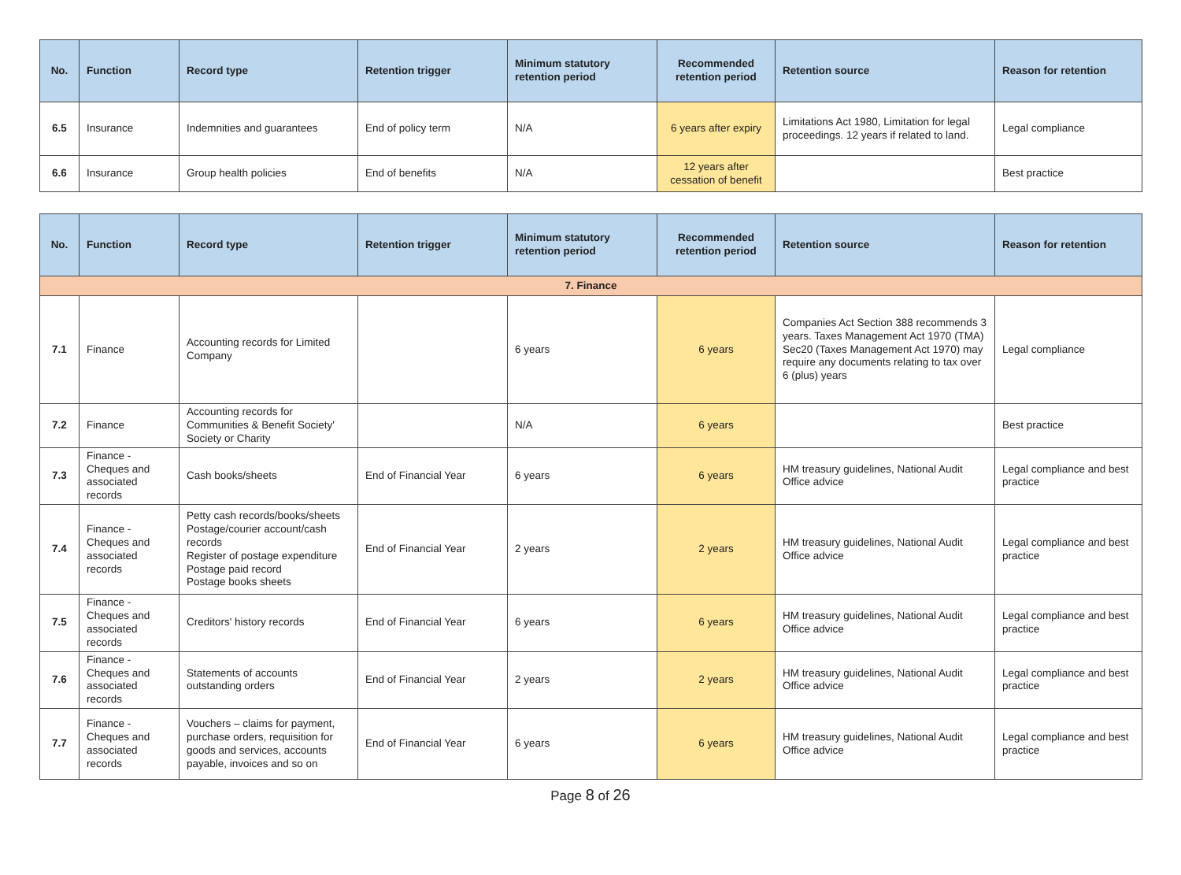| No. | Function | Record type | Retention trigger | Minimum statutory retention period | Recommended retention period | Retention source | Reason for retention |
| --- | --- | --- | --- | --- | --- | --- | --- |
| 6.5 | Insurance | Indemnities and guarantees | End of policy term | N/A | 6 years after expiry | Limitations Act 1980, Limitation for legal proceedings. 12 years if related to land. | Legal compliance |
| 6.6 | Insurance | Group health policies | End of benefits | N/A | 12 years after cessation of benefit | | Best practice |
| No. | Function | Record type | Retention trigger | Minimum statutory retention period | Recommended retention period | Retention source | Reason for retention |
| --- | --- | --- | --- | --- | --- | --- | --- |
| 7. Finance | | | | | | | |
| 7.1 | Finance | Accounting records for Limited Company | | 6 years | 6 years | Companies Act Section 388 recommends 3 years. Taxes Management Act 1970 (TMA) Sec20 (Taxes Management Act 1970) may require any documents relating to tax over 6 (plus) years | Legal compliance |
| 7.2 | Finance | Accounting records for Communities & Benefit Society' Society or Charity | | N/A | 6 years | | Best practice |
| 7.3 | Finance - Cheques and associated records | Cash books/sheets | End of Financial Year | 6 years | 6 years | HM treasury guidelines, National Audit Office advice | Legal compliance and best practice |
| 7.4 | Finance - Cheques and associated records | Petty cash records/books/sheets Postage/courier account/cash records Register of postage expenditure Postage paid record Postage books sheets | End of Financial Year | 2 years | 2 years | HM treasury guidelines, National Audit Office advice | Legal compliance and best practice |
| 7.5 | Finance - Cheques and associated records | Creditors' history records | End of Financial Year | 6 years | 6 years | HM treasury guidelines, National Audit Office advice | Legal compliance and best practice |
| 7.6 | Finance - Cheques and associated records | Statements of accounts outstanding orders | End of Financial Year | 2 years | 2 years | HM treasury guidelines, National Audit Office advice | Legal compliance and best practice |
| 7.7 | Finance - Cheques and associated records | Vouchers – claims for payment, purchase orders, requisition for goods and services, accounts payable, invoices and so on | End of Financial Year | 6 years | 6 years | HM treasury guidelines, National Audit Office advice | Legal compliance and best practice |
Page 8 of 26